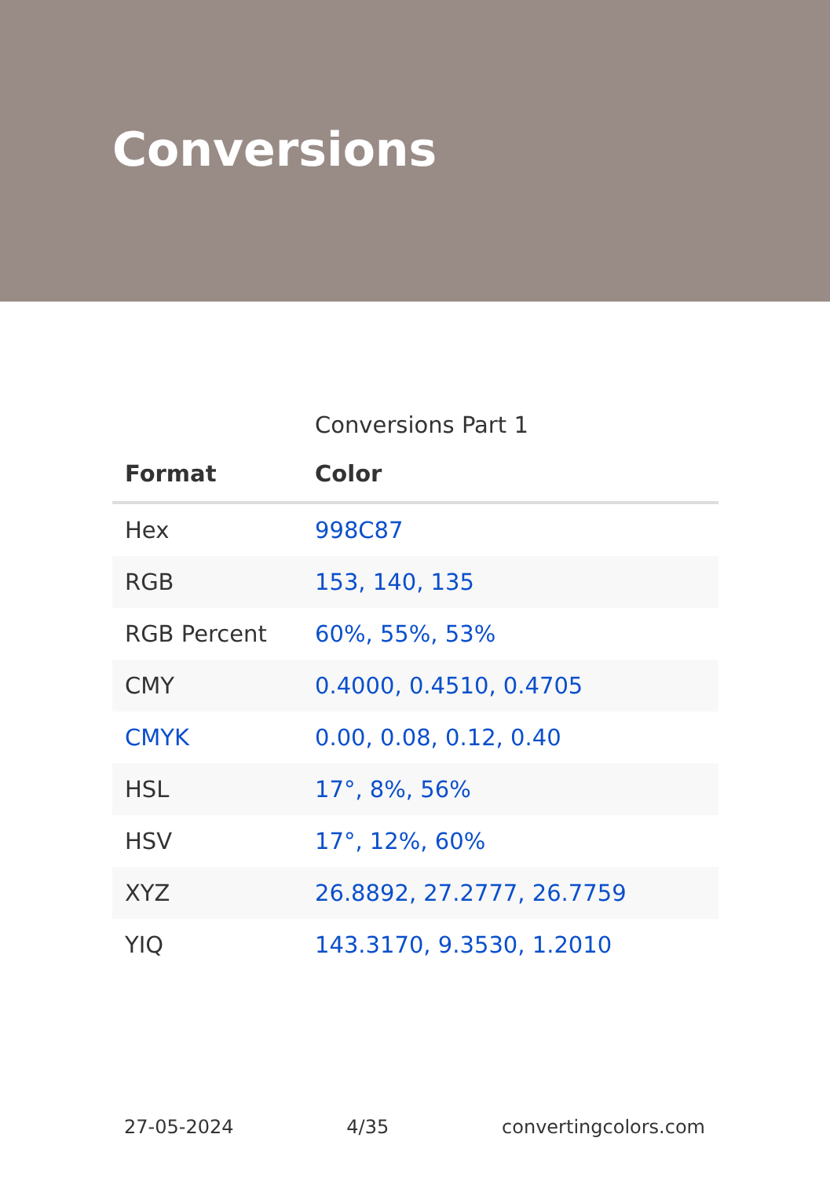Conversions
Conversions Part 1
| Format | Color |
| --- | --- |
| Hex | 998C87 |
| RGB | 153, 140, 135 |
| RGB Percent | 60%, 55%, 53% |
| CMY | 0.4000, 0.4510, 0.4705 |
| CMYK | 0.00, 0.08, 0.12, 0.40 |
| HSL | 17°, 8%, 56% |
| HSV | 17°, 12%, 60% |
| XYZ | 26.8892, 27.2777, 26.7759 |
| YIQ | 143.3170, 9.3530, 1.2010 |
27-05-2024 4/35 convertingcolors.com